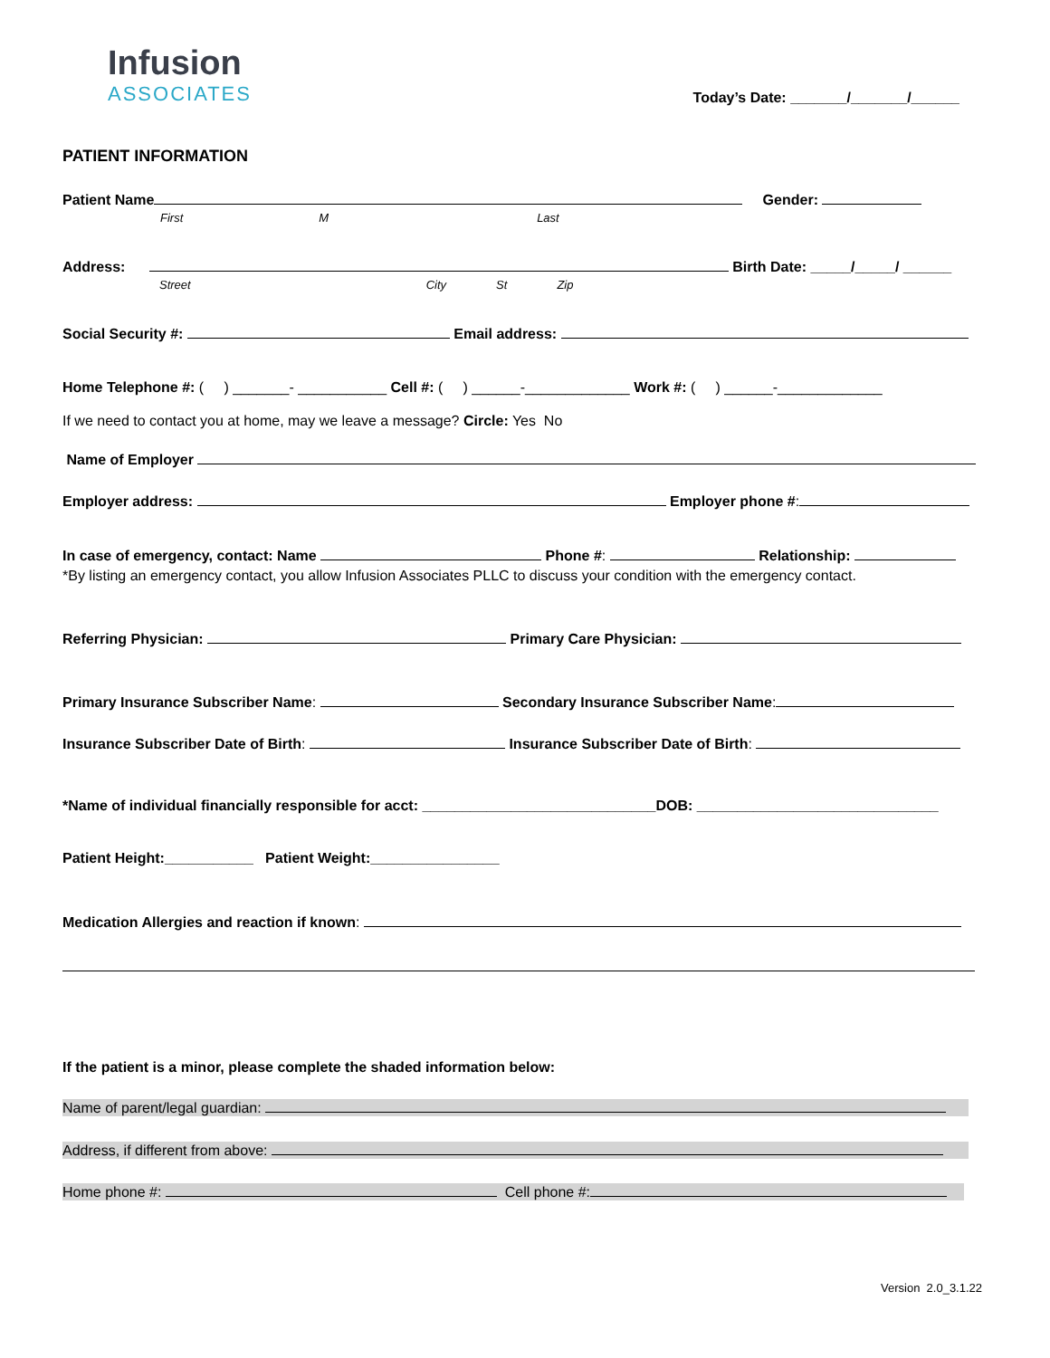Infusion
ASSOCIATES
Today’s Date: _______/_______/______
PATIENT INFORMATION
Patient Name Gender:
First M Last
Address: Birth Date: _____/_____/ ______
Street City St Zip
Social Security #: Email address:
Home Telephone #: ( ) _______- ___________ Cell #: ( ) ______-_____________ Work #: ( ) ______-_____________
If we need to contact you at home, may we leave a message? Circle: Yes No
Name of Employer
Employer address: Employer phone #:
In case of emergency, contact: Name Phone #: Relationship:
*By listing an emergency contact, you allow Infusion Associates PLLC to discuss your condition with the emergency contact.
Referring Physician: Primary Care Physician:
Primary Insurance Subscriber Name: Secondary Insurance Subscriber Name:
Insurance Subscriber Date of Birth: Insurance Subscriber Date of Birth:
*Name of individual financially responsible for acct: _____________________________DOB: ______________________________
Patient Height:___________ Patient Weight:________________
Medication Allergies and reaction if known:
If the patient is a minor, please complete the shaded information below:
Name of parent/legal guardian:
Address, if different from above:
Home phone #: Cell phone #:
Version 2.0_3.1.22